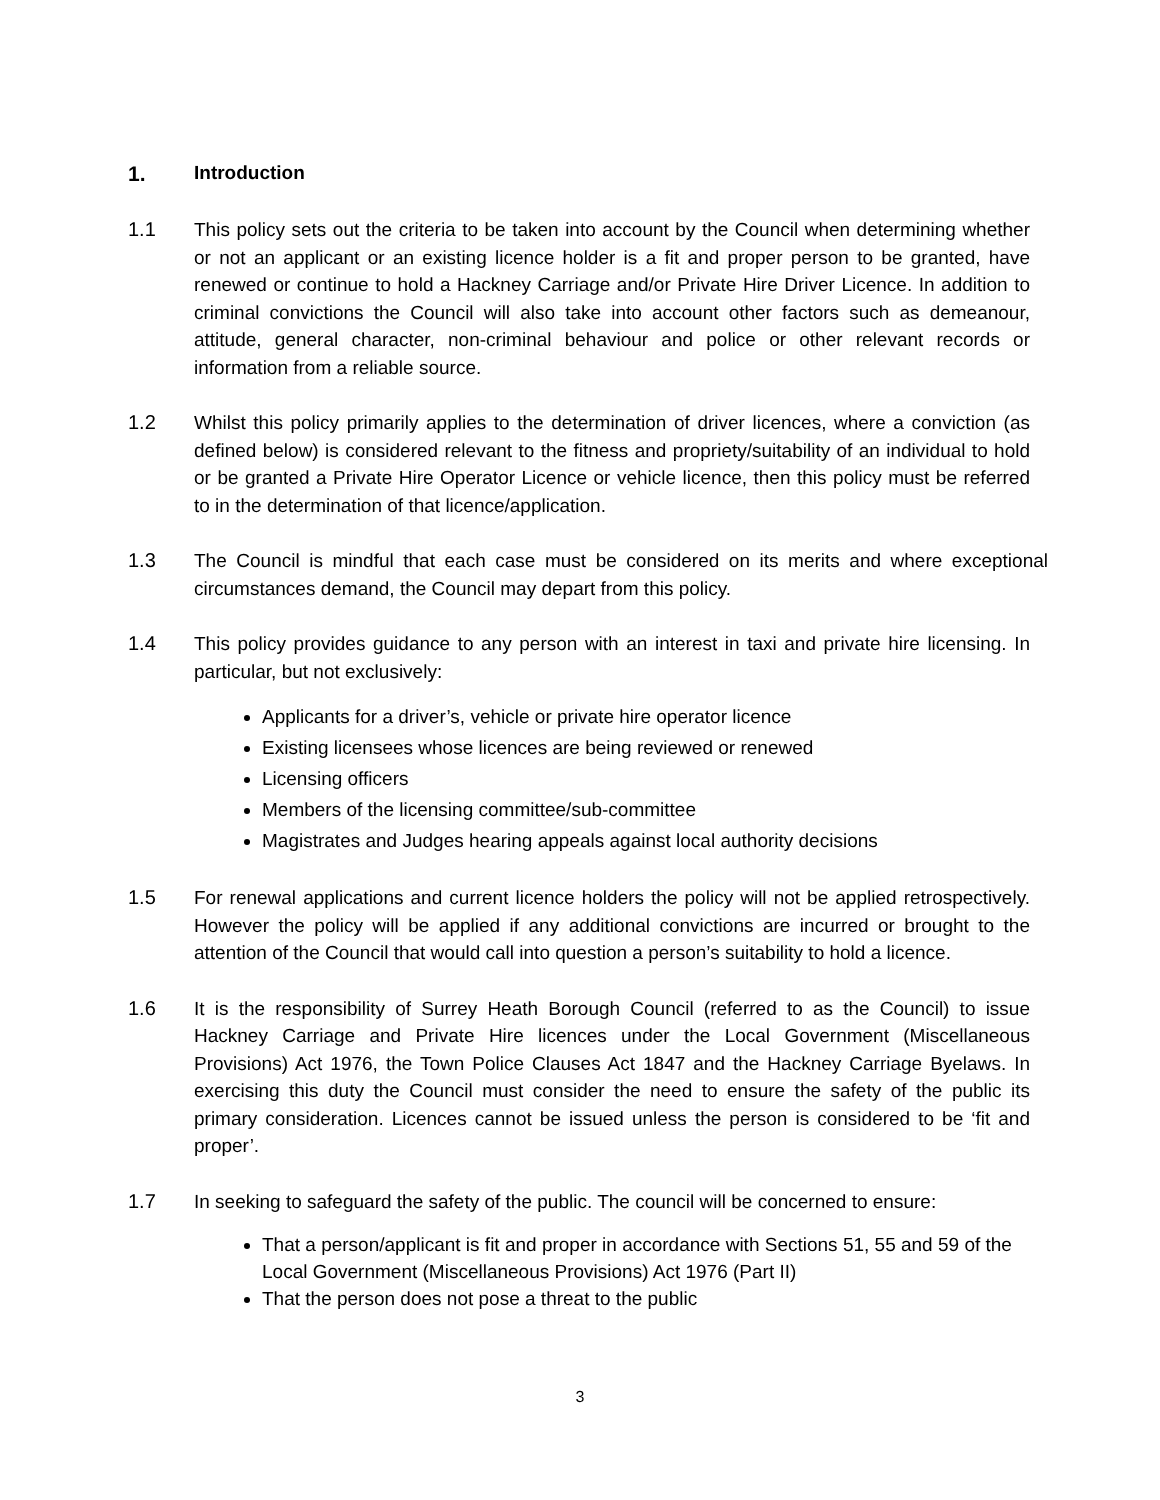1. Introduction
1.1 This policy sets out the criteria to be taken into account by the Council when determining whether or not an applicant or an existing licence holder is a fit and proper person to be granted, have renewed or continue to hold a Hackney Carriage and/or Private Hire Driver Licence. In addition to criminal convictions the Council will also take into account other factors such as demeanour, attitude, general character, non-criminal behaviour and police or other relevant records or information from a reliable source.
1.2 Whilst this policy primarily applies to the determination of driver licences, where a conviction (as defined below) is considered relevant to the fitness and propriety/suitability of an individual to hold or be granted a Private Hire Operator Licence or vehicle licence, then this policy must be referred to in the determination of that licence/application.
1.3 The Council is mindful that each case must be considered on its merits and where exceptional circumstances demand, the Council may depart from this policy.
1.4 This policy provides guidance to any person with an interest in taxi and private hire licensing. In particular, but not exclusively:
Applicants for a driver’s, vehicle or private hire operator licence
Existing licensees whose licences are being reviewed or renewed
Licensing officers
Members of the licensing committee/sub-committee
Magistrates and Judges hearing appeals against local authority decisions
1.5 For renewal applications and current licence holders the policy will not be applied retrospectively. However the policy will be applied if any additional convictions are incurred or brought to the attention of the Council that would call into question a person’s suitability to hold a licence.
1.6 It is the responsibility of Surrey Heath Borough Council (referred to as the Council) to issue Hackney Carriage and Private Hire licences under the Local Government (Miscellaneous Provisions) Act 1976, the Town Police Clauses Act 1847 and the Hackney Carriage Byelaws. In exercising this duty the Council must consider the need to ensure the safety of the public its primary consideration. Licences cannot be issued unless the person is considered to be ‘fit and proper’.
1.7 In seeking to safeguard the safety of the public. The council will be concerned to ensure:
That a person/applicant is fit and proper in accordance with Sections 51, 55 and 59 of the Local Government (Miscellaneous Provisions) Act 1976 (Part II)
That the person does not pose a threat to the public
3